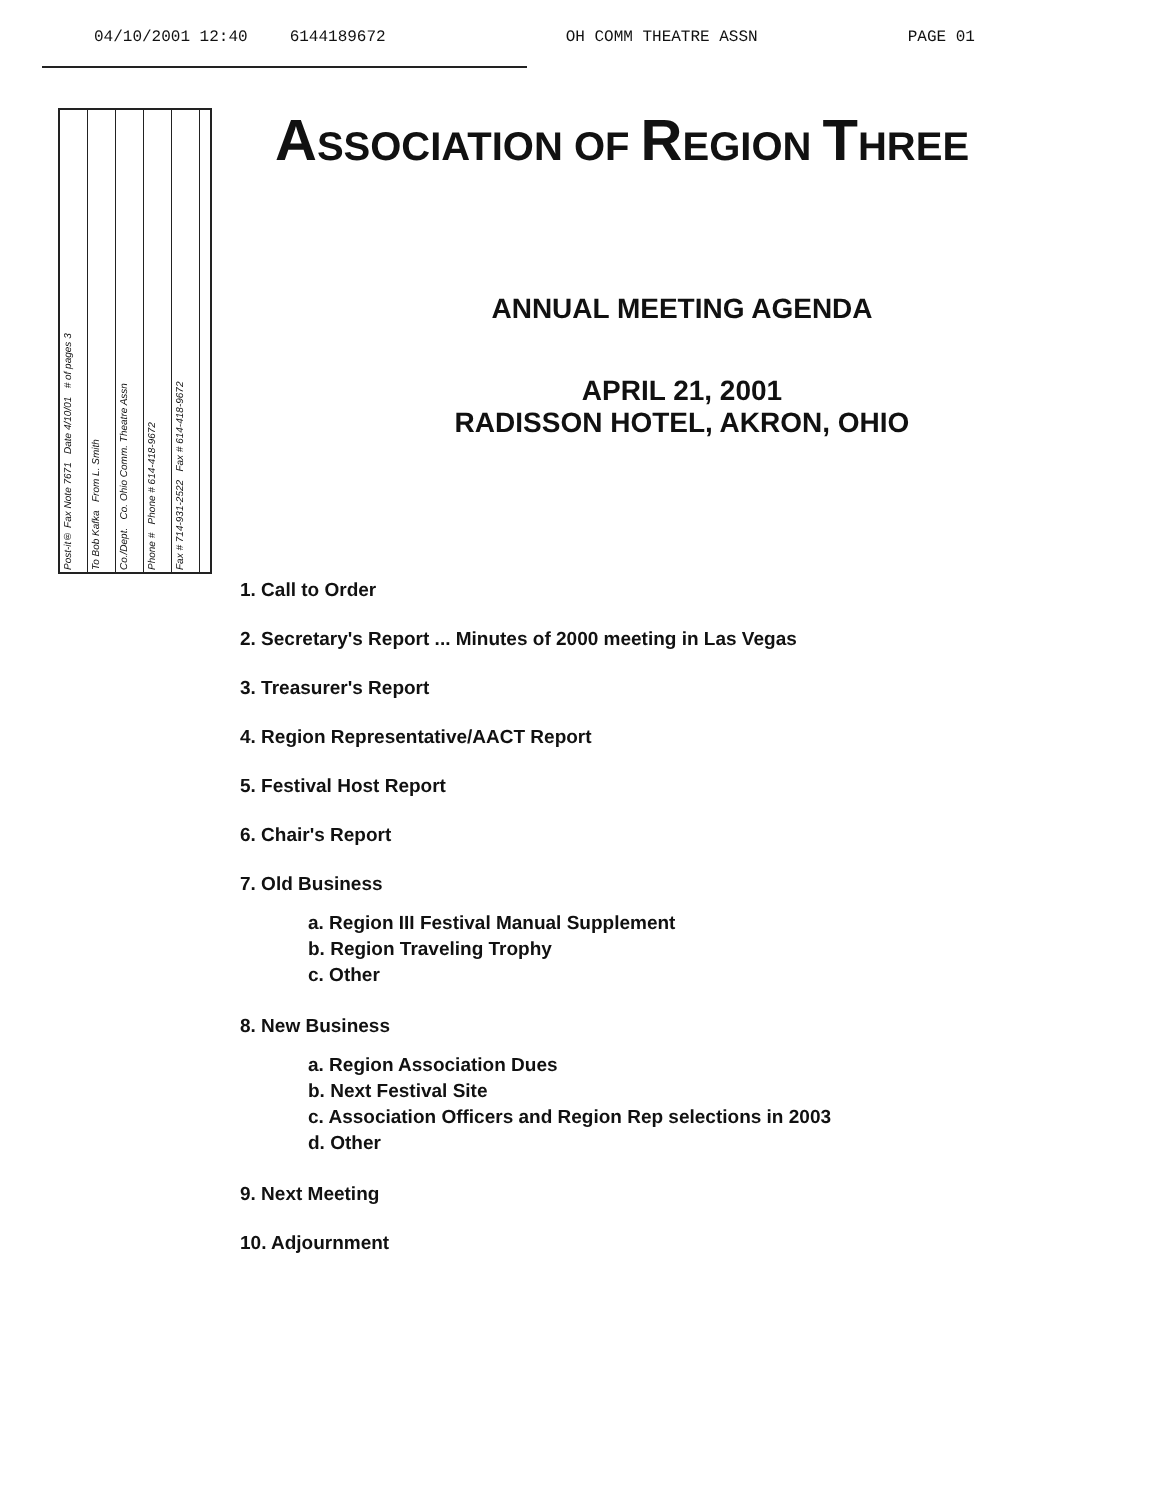04/10/2001 12:40 6144189672 OH COMM THEATRE ASSN PAGE 01
Post-it® Fax Note 7671 Date 4/10/01 # of pages 3
To Bob Kafka From L. Smith
Co./Dept. Co. Ohio Comm. Theatre Assn
Phone # Phone # 614-418-9672
Fax # 714-931-2522 Fax # 614-418-9672
ASSOCIATION OF REGION THREE
ANNUAL MEETING AGENDA
APRIL 21, 2001
RADISSON HOTEL, AKRON, OHIO
1. Call to Order
2. Secretary's Report ... Minutes of 2000 meeting in Las Vegas
3. Treasurer's Report
4. Region Representative/AACT Report
5. Festival Host Report
6. Chair's Report
7. Old Business
a. Region III Festival Manual Supplement
b. Region Traveling Trophy
c. Other
8. New Business
a. Region Association Dues
b. Next Festival Site
c. Association Officers and Region Rep selections in 2003
d. Other
9. Next Meeting
10. Adjournment